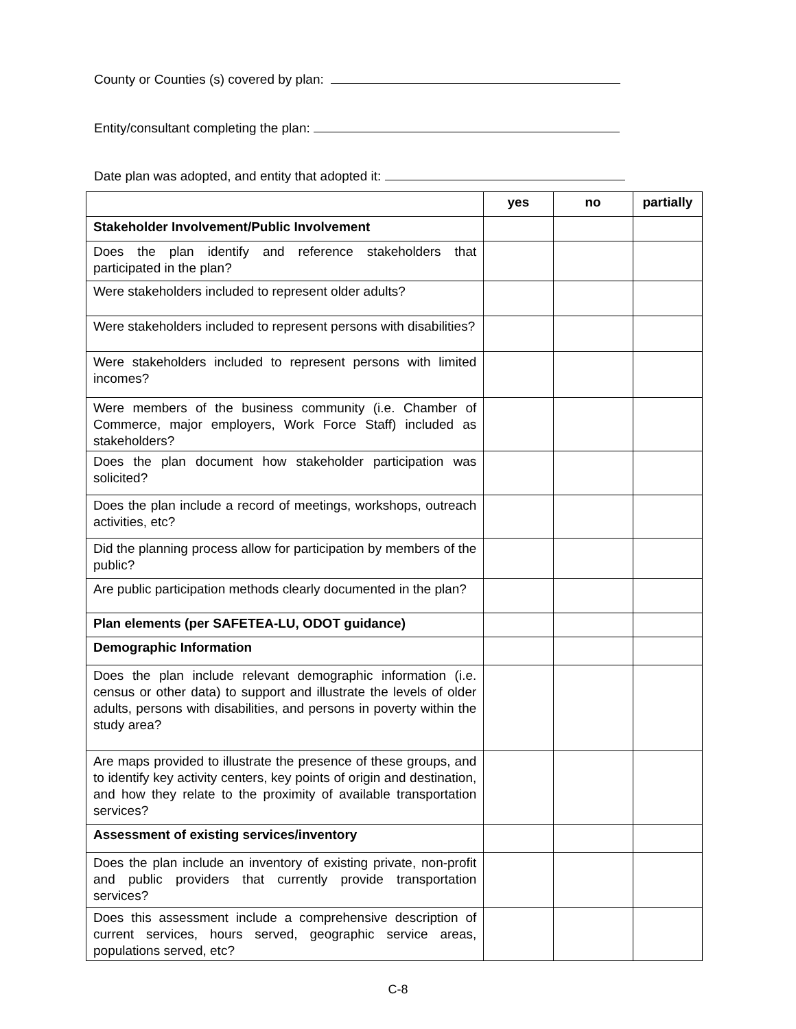County or Counties (s) covered by plan:
Entity/consultant completing the plan:
Date plan was adopted, and entity that adopted it:
| | yes | no | partially |
| --- | --- | --- | --- |
| Stakeholder Involvement/Public Involvement | | | |
| Does the plan identify and reference stakeholders that participated in the plan? | | | |
| Were stakeholders included to represent older adults? | | | |
| Were stakeholders included to represent persons with disabilities? | | | |
| Were stakeholders included to represent persons with limited incomes? | | | |
| Were members of the business community (i.e. Chamber of Commerce, major employers, Work Force Staff) included as stakeholders? | | | |
| Does the plan document how stakeholder participation was solicited? | | | |
| Does the plan include a record of meetings, workshops, outreach activities, etc? | | | |
| Did the planning process allow for participation by members of the public? | | | |
| Are public participation methods clearly documented in the plan? | | | |
| Plan elements (per SAFETEA-LU, ODOT guidance) | | | |
| Demographic Information | | | |
| Does the plan include relevant demographic information (i.e. census or other data) to support and illustrate the levels of older adults, persons with disabilities, and persons in poverty within the study area? | | | |
| Are maps provided to illustrate the presence of these groups, and to identify key activity centers, key points of origin and destination, and how they relate to the proximity of available transportation services? | | | |
| Assessment of existing services/inventory | | | |
| Does the plan include an inventory of existing private, non-profit and public providers that currently provide transportation services? | | | |
| Does this assessment include a comprehensive description of current services, hours served, geographic service areas, populations served, etc? | | | |
C-8